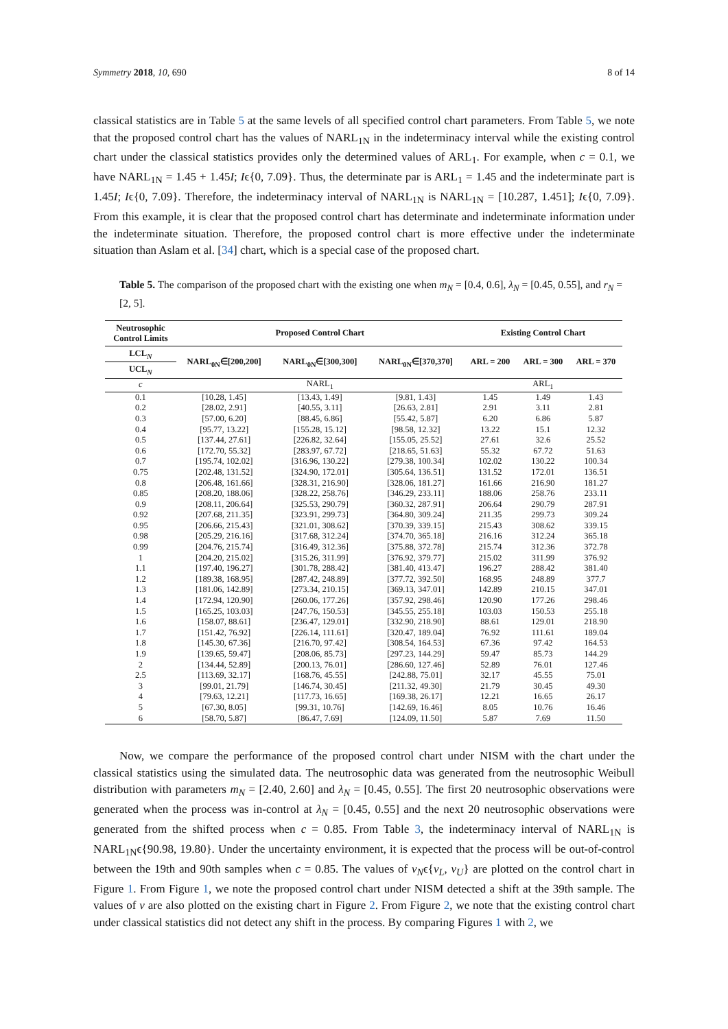Symmetry 2018, 10, 690 8 of 14
classical statistics are in Table 5 at the same levels of all specified control chart parameters. From Table 5, we note that the proposed control chart has the values of NARL<sub>1N</sub> in the indeterminacy interval while the existing control chart under the classical statistics provides only the determined values of ARL<sub>1</sub>. For example, when c = 0.1, we have NARL<sub>1N</sub> = 1.45 + 1.45I; Iϵ{0, 7.09}. Thus, the determinate par is ARL<sub>1</sub> = 1.45 and the indeterminate part is 1.45I; Iϵ{0, 7.09}. Therefore, the indeterminacy interval of NARL<sub>1N</sub> is NARL<sub>1N</sub> = [10.287, 1.451]; Iϵ{0, 7.09}. From this example, it is clear that the proposed control chart has determinate and indeterminate information under the indeterminate situation. Therefore, the proposed control chart is more effective under the indeterminate situation than Aslam et al. [34] chart, which is a special case of the proposed chart.
Table 5. The comparison of the proposed chart with the existing one when m<sub>N</sub> = [0.4, 0.6], λ<sub>N</sub> = [0.45, 0.55], and r<sub>N</sub> = [2, 5].
| Neutrosophic Control Limits | Proposed Control Chart | | | Existing Control Chart | | |
| --- | --- | --- | --- | --- | --- | --- |
| LCL<sub>N</sub> | NARL<sub>0N</sub>∈[200,200] | NARL<sub>0N</sub>∈[300,300] | NARL<sub>0N</sub>∈[370,370] | ARL = 200 | ARL = 300 | ARL = 370 |
| UCL<sub>N</sub> | | | | | | |
| c | NARL<sub>1</sub> | | | ARL<sub>1</sub> | | |
| 0.1 | [10.28, 1.45] | [13.43, 1.49] | [9.81, 1.43] | 1.45 | 1.49 | 1.43 |
| 0.2 | [28.02, 2.91] | [40.55, 3.11] | [26.63, 2.81] | 2.91 | 3.11 | 2.81 |
| 0.3 | [57.00, 6.20] | [88.45, 6.86] | [55.42, 5.87] | 6.20 | 6.86 | 5.87 |
| 0.4 | [95.77, 13.22] | [155.28, 15.12] | [98.58, 12.32] | 13.22 | 15.1 | 12.32 |
| 0.5 | [137.44, 27.61] | [226.82, 32.64] | [155.05, 25.52] | 27.61 | 32.6 | 25.52 |
| 0.6 | [172.70, 55.32] | [283.97, 67.72] | [218.65, 51.63] | 55.32 | 67.72 | 51.63 |
| 0.7 | [195.74, 102.02] | [316.96, 130.22] | [279.38, 100.34] | 102.02 | 130.22 | 100.34 |
| 0.75 | [202.48, 131.52] | [324.90, 172.01] | [305.64, 136.51] | 131.52 | 172.01 | 136.51 |
| 0.8 | [206.48, 161.66] | [328.31, 216.90] | [328.06, 181.27] | 161.66 | 216.90 | 181.27 |
| 0.85 | [208.20, 188.06] | [328.22, 258.76] | [346.29, 233.11] | 188.06 | 258.76 | 233.11 |
| 0.9 | [208.11, 206.64] | [325.53, 290.79] | [360.32, 287.91] | 206.64 | 290.79 | 287.91 |
| 0.92 | [207.68, 211.35] | [323.91, 299.73] | [364.80, 309.24] | 211.35 | 299.73 | 309.24 |
| 0.95 | [206.66, 215.43] | [321.01, 308.62] | [370.39, 339.15] | 215.43 | 308.62 | 339.15 |
| 0.98 | [205.29, 216.16] | [317.68, 312.24] | [374.70, 365.18] | 216.16 | 312.24 | 365.18 |
| 0.99 | [204.76, 215.74] | [316.49, 312.36] | [375.88, 372.78] | 215.74 | 312.36 | 372.78 |
| 1 | [204.20, 215.02] | [315.26, 311.99] | [376.92, 379.77] | 215.02 | 311.99 | 376.92 |
| 1.1 | [197.40, 196.27] | [301.78, 288.42] | [381.40, 413.47] | 196.27 | 288.42 | 381.40 |
| 1.2 | [189.38, 168.95] | [287.42, 248.89] | [377.72, 392.50] | 168.95 | 248.89 | 377.7 |
| 1.3 | [181.06, 142.89] | [273.34, 210.15] | [369.13, 347.01] | 142.89 | 210.15 | 347.01 |
| 1.4 | [172.94, 120.90] | [260.06, 177.26] | [357.92, 298.46] | 120.90 | 177.26 | 298.46 |
| 1.5 | [165.25, 103.03] | [247.76, 150.53] | [345.55, 255.18] | 103.03 | 150.53 | 255.18 |
| 1.6 | [158.07, 88.61] | [236.47, 129.01] | [332.90, 218.90] | 88.61 | 129.01 | 218.90 |
| 1.7 | [151.42, 76.92] | [226.14, 111.61] | [320.47, 189.04] | 76.92 | 111.61 | 189.04 |
| 1.8 | [145.30, 67.36] | [216.70, 97.42] | [308.54, 164.53] | 67.36 | 97.42 | 164.53 |
| 1.9 | [139.65, 59.47] | [208.06, 85.73] | [297.23, 144.29] | 59.47 | 85.73 | 144.29 |
| 2 | [134.44, 52.89] | [200.13, 76.01] | [286.60, 127.46] | 52.89 | 76.01 | 127.46 |
| 2.5 | [113.69, 32.17] | [168.76, 45.55] | [242.88, 75.01] | 32.17 | 45.55 | 75.01 |
| 3 | [99.01, 21.79] | [146.74, 30.45] | [211.32, 49.30] | 21.79 | 30.45 | 49.30 |
| 4 | [79.63, 12.21] | [117.73, 16.65] | [169.38, 26.17] | 12.21 | 16.65 | 26.17 |
| 5 | [67.30, 8.05] | [99.31, 10.76] | [142.69, 16.46] | 8.05 | 10.76 | 16.46 |
| 6 | [58.70, 5.87] | [86.47, 7.69] | [124.09, 11.50] | 5.87 | 7.69 | 11.50 |
Now, we compare the performance of the proposed control chart under NISM with the chart under the classical statistics using the simulated data. The neutrosophic data was generated from the neutrosophic Weibull distribution with parameters m<sub>N</sub> = [2.40, 2.60] and λ<sub>N</sub> = [0.45, 0.55]. The first 20 neutrosophic observations were generated when the process was in-control at λ<sub>N</sub> = [0.45, 0.55] and the next 20 neutrosophic observations were generated from the shifted process when c = 0.85. From Table 3, the indeterminacy interval of NARL<sub>1N</sub> is NARL<sub>1N</sub>ϵ{90.98, 19.80}. Under the uncertainty environment, it is expected that the process will be out-of-control between the 19th and 90th samples when c = 0.85. The values of v<sub>N</sub>ϵ{v<sub>L</sub>, v<sub>U</sub>} are plotted on the control chart in Figure 1. From Figure 1, we note the proposed control chart under NISM detected a shift at the 39th sample. The values of v are also plotted on the existing chart in Figure 2. From Figure 2, we note that the existing control chart under classical statistics did not detect any shift in the process. By comparing Figures 1 with 2, we